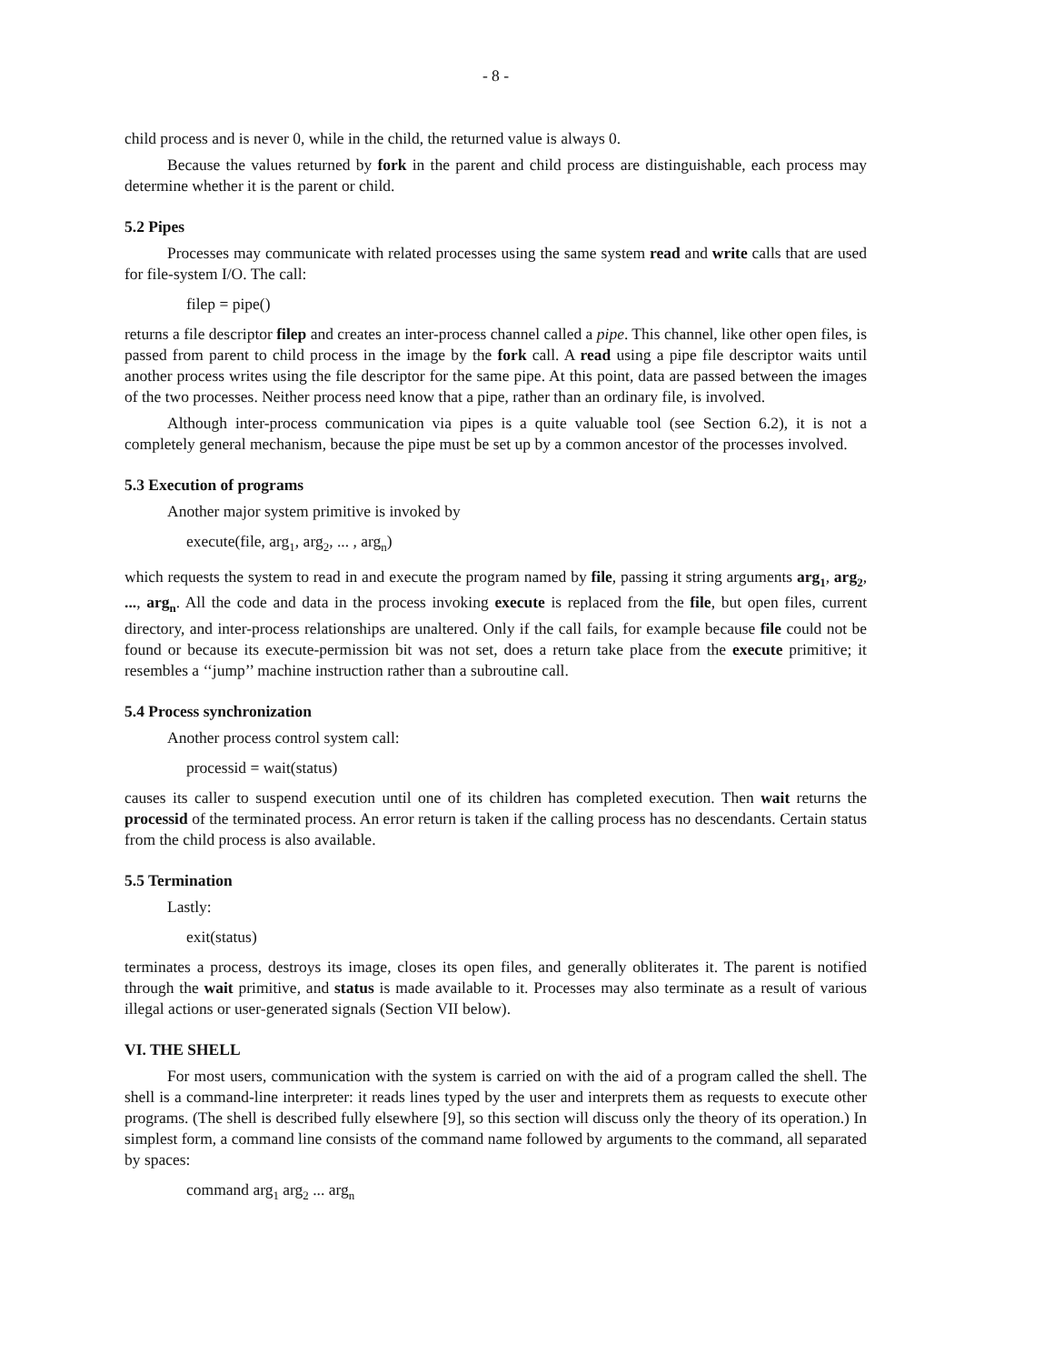- 8 -
child process and is never 0, while in the child, the returned value is always 0.
Because the values returned by fork in the parent and child process are distinguishable, each process may determine whether it is the parent or child.
5.2 Pipes
Processes may communicate with related processes using the same system read and write calls that are used for file-system I/O. The call:
filep = pipe()
returns a file descriptor filep and creates an inter-process channel called a pipe. This channel, like other open files, is passed from parent to child process in the image by the fork call. A read using a pipe file descriptor waits until another process writes using the file descriptor for the same pipe. At this point, data are passed between the images of the two processes. Neither process need know that a pipe, rather than an ordinary file, is involved.
Although inter-process communication via pipes is a quite valuable tool (see Section 6.2), it is not a completely general mechanism, because the pipe must be set up by a common ancestor of the processes involved.
5.3 Execution of programs
Another major system primitive is invoked by
execute(file, arg<sub>1</sub>, arg<sub>2</sub>, ... , arg<sub>n</sub>)
which requests the system to read in and execute the program named by file, passing it string arguments arg<sub>1</sub>, arg<sub>2</sub>, ..., arg<sub>n</sub>. All the code and data in the process invoking execute is replaced from the file, but open files, current directory, and inter-process relationships are unaltered. Only if the call fails, for example because file could not be found or because its execute-permission bit was not set, does a return take place from the execute primitive; it resembles a ‘‘jump’’ machine instruction rather than a subroutine call.
5.4 Process synchronization
Another process control system call:
processid = wait(status)
causes its caller to suspend execution until one of its children has completed execution. Then wait returns the processid of the terminated process. An error return is taken if the calling process has no descendants. Certain status from the child process is also available.
5.5 Termination
Lastly:
exit(status)
terminates a process, destroys its image, closes its open files, and generally obliterates it. The parent is notified through the wait primitive, and status is made available to it. Processes may also terminate as a result of various illegal actions or user-generated signals (Section VII below).
VI. THE SHELL
For most users, communication with the system is carried on with the aid of a program called the shell. The shell is a command-line interpreter: it reads lines typed by the user and interprets them as requests to execute other programs. (The shell is described fully elsewhere [9], so this section will discuss only the theory of its operation.) In simplest form, a command line consists of the command name followed by arguments to the command, all separated by spaces:
command arg<sub>1</sub> arg<sub>2</sub> ... arg<sub>n</sub>